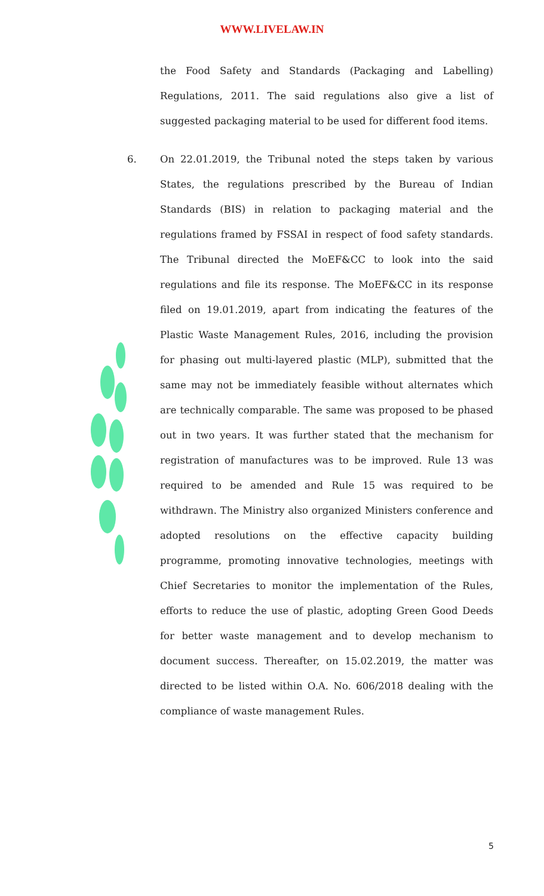WWW.LIVELAW.IN
the Food Safety and Standards (Packaging and Labelling) Regulations, 2011. The said regulations also give a list of suggested packaging material to be used for different food items.
6. On 22.01.2019, the Tribunal noted the steps taken by various States, the regulations prescribed by the Bureau of Indian Standards (BIS) in relation to packaging material and the regulations framed by FSSAI in respect of food safety standards. The Tribunal directed the MoEF&CC to look into the said regulations and file its response. The MoEF&CC in its response filed on 19.01.2019, apart from indicating the features of the Plastic Waste Management Rules, 2016, including the provision for phasing out multi-layered plastic (MLP), submitted that the same may not be immediately feasible without alternates which are technically comparable. The same was proposed to be phased out in two years. It was further stated that the mechanism for registration of manufactures was to be improved. Rule 13 was required to be amended and Rule 15 was required to be withdrawn. The Ministry also organized Ministers conference and adopted resolutions on the effective capacity building programme, promoting innovative technologies, meetings with Chief Secretaries to monitor the implementation of the Rules, efforts to reduce the use of plastic, adopting Green Good Deeds for better waste management and to develop mechanism to document success. Thereafter, on 15.02.2019, the matter was directed to be listed within O.A. No. 606/2018 dealing with the compliance of waste management Rules.
5